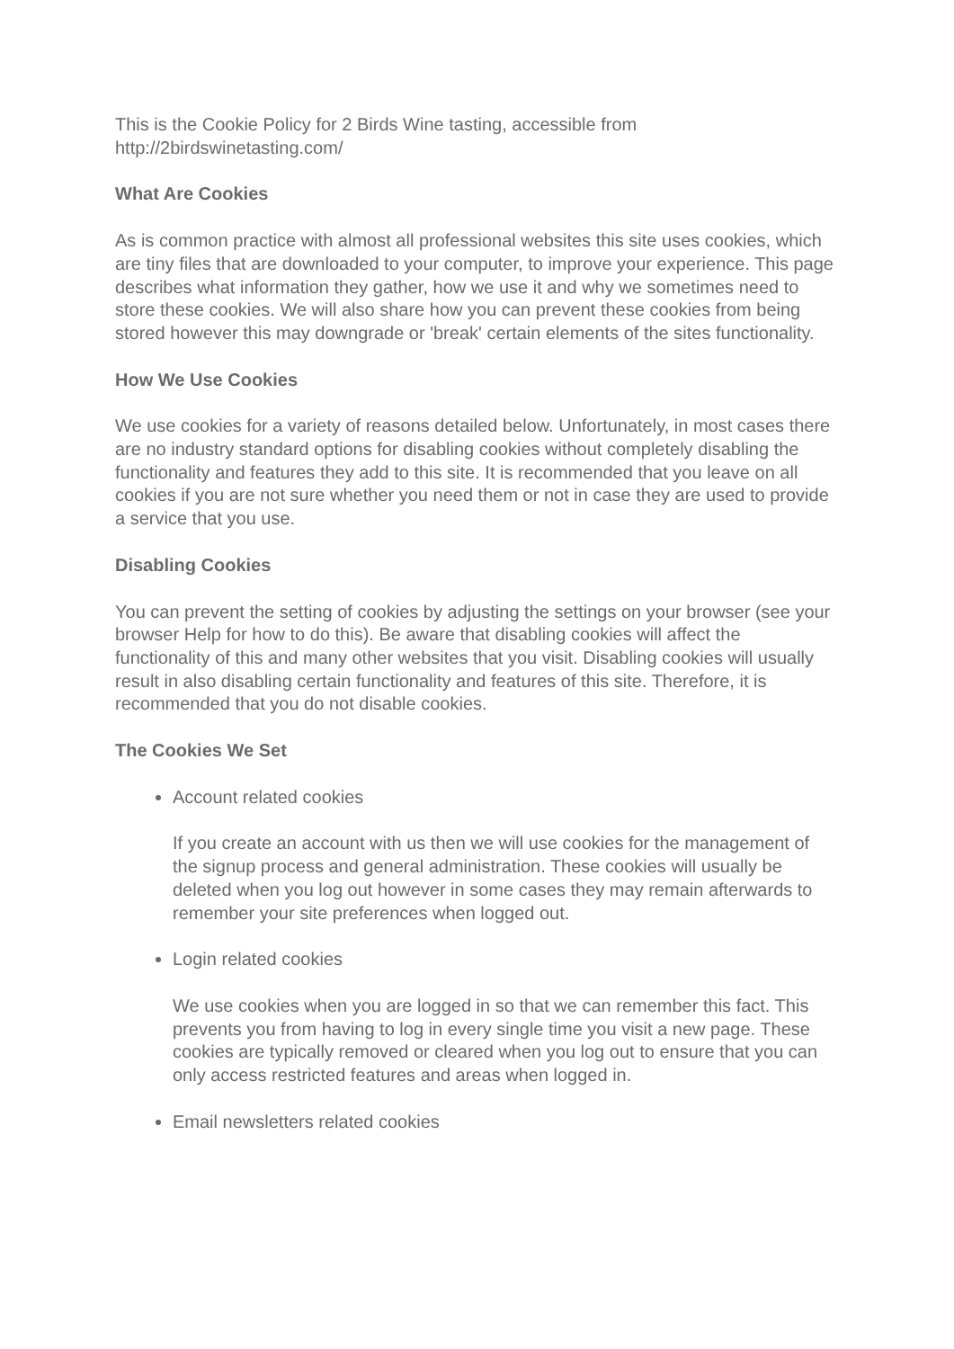This is the Cookie Policy for 2 Birds Wine tasting, accessible from
http://2birdswinetasting.com/
What Are Cookies
As is common practice with almost all professional websites this site uses cookies, which are tiny files that are downloaded to your computer, to improve your experience. This page describes what information they gather, how we use it and why we sometimes need to store these cookies. We will also share how you can prevent these cookies from being stored however this may downgrade or 'break' certain elements of the sites functionality.
How We Use Cookies
We use cookies for a variety of reasons detailed below. Unfortunately, in most cases there are no industry standard options for disabling cookies without completely disabling the functionality and features they add to this site. It is recommended that you leave on all cookies if you are not sure whether you need them or not in case they are used to provide a service that you use.
Disabling Cookies
You can prevent the setting of cookies by adjusting the settings on your browser (see your browser Help for how to do this). Be aware that disabling cookies will affect the functionality of this and many other websites that you visit. Disabling cookies will usually result in also disabling certain functionality and features of this site. Therefore, it is recommended that you do not disable cookies.
The Cookies We Set
Account related cookies
If you create an account with us then we will use cookies for the management of the signup process and general administration. These cookies will usually be deleted when you log out however in some cases they may remain afterwards to remember your site preferences when logged out.
Login related cookies
We use cookies when you are logged in so that we can remember this fact. This prevents you from having to log in every single time you visit a new page. These cookies are typically removed or cleared when you log out to ensure that you can only access restricted features and areas when logged in.
Email newsletters related cookies